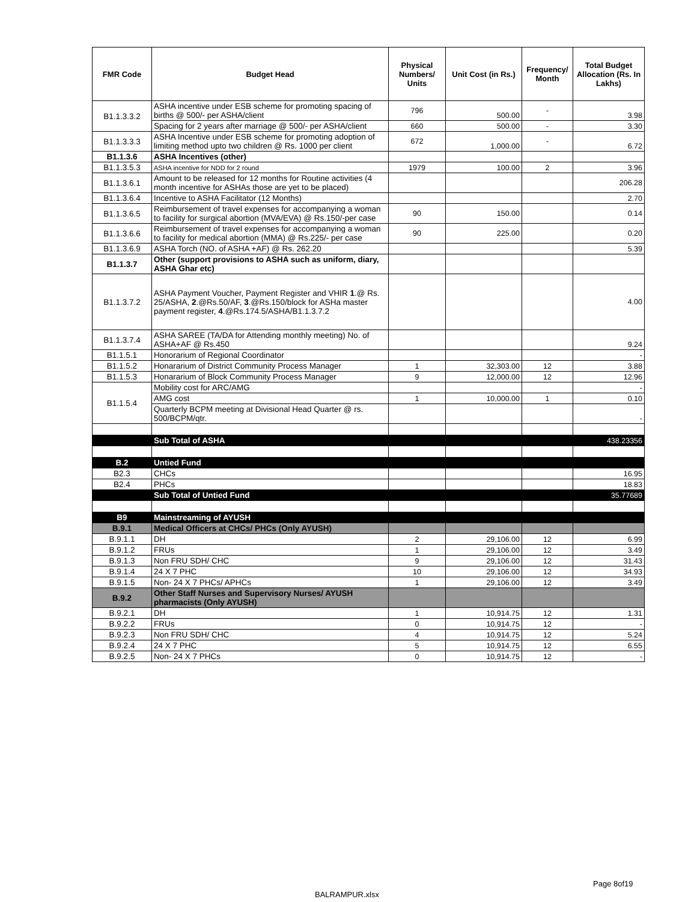| FMR Code | Budget Head | Physical Numbers/ Units | Unit Cost (in Rs.) | Frequency/ Month | Total Budget Allocation (Rs. In Lakhs) |
| --- | --- | --- | --- | --- | --- |
| B1.1.3.3.2 | ASHA incentive under ESB scheme for promoting spacing of births @ 500/- per ASHA/client | 796 | 500.00 | - | 3.98 |
| | Spacing for 2 years after marriage @ 500/- per ASHA/client | 660 | 500.00 | - | 3.30 |
| B1.1.3.3.3 | ASHA Incentive under ESB scheme for promoting adoption of limiting method upto two children @ Rs. 1000 per client | 672 | 1,000.00 | - | 6.72 |
| B1.1.3.6 | ASHA Incentives (other) | | | | |
| B1.1.3.5.3 | ASHA incentive for NDD for 2 round | 1979 | 100.00 | 2 | 3.96 |
| B1.1.3.6.1 | Amount to be released for 12 months for Routine activities (4 month incentive for ASHAs those are yet to be placed) | | | | 206.28 |
| B1.1.3.6.4 | Incentive to ASHA Facilitator (12 Months) | | | | 2.70 |
| B1.1.3.6.5 | Reimbursement of travel expenses for accompanying a woman to facility for surgical abortion (MVA/EVA) @ Rs.150/-per case | 90 | 150.00 | | 0.14 |
| B1.1.3.6.6 | Reimbursement of travel expenses for accompanying a woman to facility for medical abortion (MMA) @ Rs.225/- per case | 90 | 225.00 | | 0.20 |
| B1.1.3.6.9 | ASHA Torch (NO. of ASHA +AF) @ Rs. 262.20 | | | | 5.39 |
| B1.1.3.7 | Other (support provisions to ASHA such as uniform, diary, ASHA Ghar etc) | | | | |
| B1.1.3.7.2 | ASHA Payment Voucher, Payment Register and VHIR 1 .@ Rs. 25/ASHA, 2 .@Rs.50/AF, 3 .@Rs.150/block for ASHa master payment register, 4 .@Rs.174.5/ASHA/B1.1.3.7.2 | | | | 4.00 |
| B1.1.3.7.4 | ASHA SAREE (TA/DA for Attending monthly meeting) No. of ASHA+AF @ Rs.450 | | | | 9.24 |
| B1.1.5.1 | Honorarium of Regional Coordinator | | | | - |
| B1.1.5.2 | Honararium of District Community Process Manager | 1 | 32,303.00 | 12 | 3.88 |
| B1.1.5.3 | Honararium of Block Community Process Manager | 9 | 12,000.00 | 12 | 12.96 |
| B1.1.5.4 | Mobility cost for ARC/AMG | | | | - |
| | AMG cost | 1 | 10,000.00 | 1 | 0.10 |
| | Quarterly BCPM meeting at Divisional Head Quarter @ rs. 500/BCPM/qtr. | | | | - |
| | Sub Total of ASHA | | | | 438.23356 |
| B.2 | Untied Fund | | | | |
| B2.3 | CHCs | | | | 16.95 |
| B2.4 | PHCs | | | | 18.83 |
| | Sub Total of Untied Fund | | | | 35.77689 |
| B9 | Mainstreaming of AYUSH | | | | |
| B.9.1 | Medical Officers at CHCs/ PHCs (Only AYUSH) | | | | |
| B.9.1.1 | DH | 2 | 29,106.00 | 12 | 6.99 |
| B.9.1.2 | FRUs | 1 | 29,106.00 | 12 | 3.49 |
| B.9.1.3 | Non FRU SDH/ CHC | 9 | 29,106.00 | 12 | 31.43 |
| B.9.1.4 | 24 X 7 PHC | 10 | 29,106.00 | 12 | 34.93 |
| B.9.1.5 | Non- 24 X 7 PHCs/ APHCs | 1 | 29,106.00 | 12 | 3.49 |
| B.9.2 | Other Staff Nurses and Supervisory Nurses/ AYUSH pharmacists (Only AYUSH) | | | | |
| B.9.2.1 | DH | 1 | 10,914.75 | 12 | 1.31 |
| B.9.2.2 | FRUs | 0 | 10,914.75 | 12 | - |
| B.9.2.3 | Non FRU SDH/ CHC | 4 | 10,914.75 | 12 | 5.24 |
| B.9.2.4 | 24 X 7 PHC | 5 | 10,914.75 | 12 | 6.55 |
| B.9.2.5 | Non- 24 X 7 PHCs | 0 | 10,914.75 | 12 | - |
Page 8of19
BALRAMPUR.xlsx